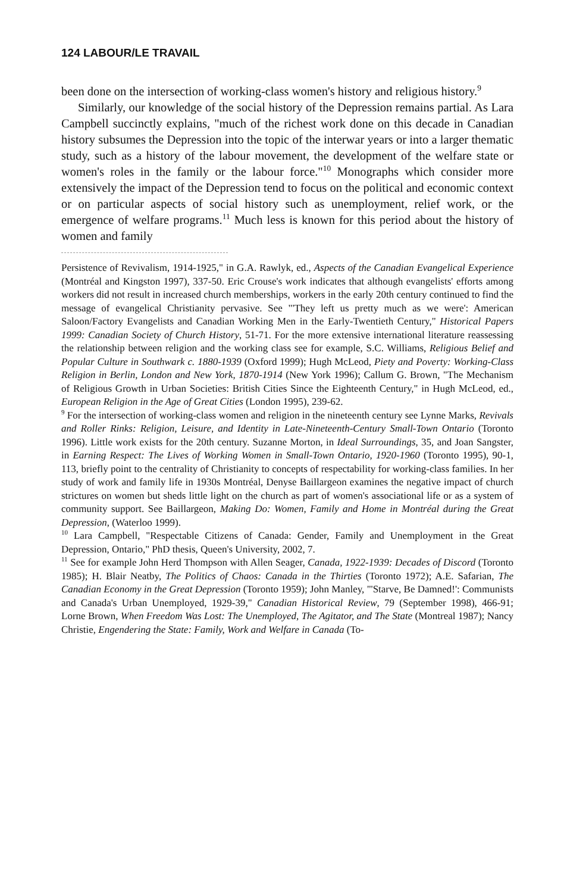124 LABOUR/LE TRAVAIL
been done on the intersection of working-class women's history and religious history.<sup>9</sup>
Similarly, our knowledge of the social history of the Depression remains partial. As Lara Campbell succinctly explains, "much of the richest work done on this decade in Canadian history subsumes the Depression into the topic of the interwar years or into a larger thematic study, such as a history of the labour movement, the development of the welfare state or women's roles in the family or the labour force."<sup>10</sup> Monographs which consider more extensively the impact of the Depression tend to focus on the political and economic context or on particular aspects of social history such as unemployment, relief work, or the emergence of welfare programs.<sup>11</sup> Much less is known for this period about the history of women and family
Persistence of Revivalism, 1914-1925," in G.A. Rawlyk, ed., Aspects of the Canadian Evangelical Experience (Montréal and Kingston 1997), 337-50. Eric Crouse's work indicates that although evangelists' efforts among workers did not result in increased church memberships, workers in the early 20th century continued to find the message of evangelical Christianity pervasive. See "'They left us pretty much as we were': American Saloon/Factory Evangelists and Canadian Working Men in the Early-Twentieth Century," Historical Papers 1999: Canadian Society of Church History, 51-71. For the more extensive international literature reassessing the relationship between religion and the working class see for example, S.C. Williams, Religious Belief and Popular Culture in Southwark c. 1880-1939 (Oxford 1999); Hugh McLeod, Piety and Poverty: Working-Class Religion in Berlin, London and New York, 1870-1914 (New York 1996); Callum G. Brown, "The Mechanism of Religious Growth in Urban Societies: British Cities Since the Eighteenth Century," in Hugh McLeod, ed., European Religion in the Age of Great Cities (London 1995), 239-62.
<sup>9</sup> For the intersection of working-class women and religion in the nineteenth century see Lynne Marks, Revivals and Roller Rinks: Religion, Leisure, and Identity in Late-Nineteenth-Century Small-Town Ontario (Toronto 1996). Little work exists for the 20th century. Suzanne Morton, in Ideal Surroundings, 35, and Joan Sangster, in Earning Respect: The Lives of Working Women in Small-Town Ontario, 1920-1960 (Toronto 1995), 90-1, 113, briefly point to the centrality of Christianity to concepts of respectability for working-class families. In her study of work and family life in 1930s Montréal, Denyse Baillargeon examines the negative impact of church strictures on women but sheds little light on the church as part of women's associational life or as a system of community support. See Baillargeon, Making Do: Women, Family and Home in Montréal during the Great Depression, (Waterloo 1999).
<sup>10</sup> Lara Campbell, "Respectable Citizens of Canada: Gender, Family and Unemployment in the Great Depression, Ontario," PhD thesis, Queen's University, 2002, 7.
<sup>11</sup> See for example John Herd Thompson with Allen Seager, Canada, 1922-1939: Decades of Discord (Toronto 1985); H. Blair Neatby, The Politics of Chaos: Canada in the Thirties (Toronto 1972); A.E. Safarian, The Canadian Economy in the Great Depression (Toronto 1959); John Manley, "'Starve, Be Damned!': Communists and Canada's Urban Unemployed, 1929-39," Canadian Historical Review, 79 (September 1998), 466-91; Lorne Brown, When Freedom Was Lost: The Unemployed, The Agitator, and The State (Montreal 1987); Nancy Christie, Engendering the State: Family, Work and Welfare in Canada (To-